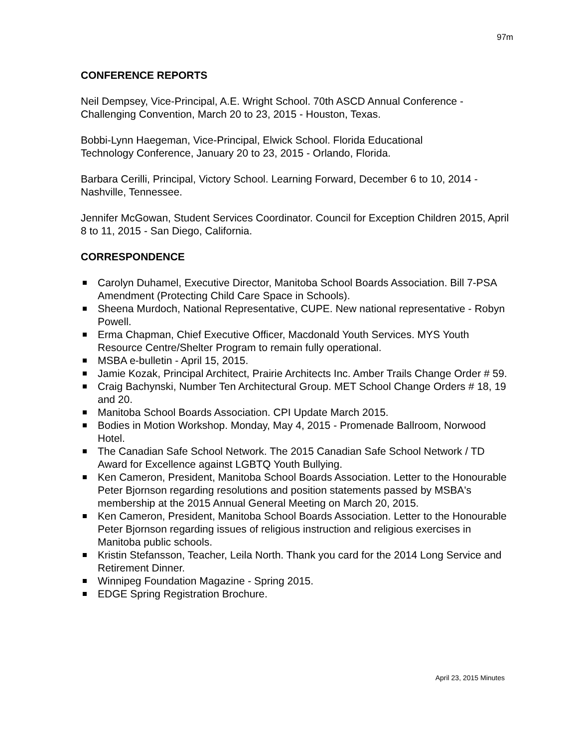97m
CONFERENCE REPORTS
Neil Dempsey, Vice-Principal, A.E. Wright School. 70th ASCD Annual Conference - Challenging Convention, March 20 to 23, 2015 - Houston, Texas.
Bobbi-Lynn Haegeman, Vice-Principal, Elwick School. Florida Educational
Technology Conference, January 20 to 23, 2015 - Orlando, Florida.
Barbara Cerilli, Principal, Victory School. Learning Forward, December 6 to 10, 2014 - Nashville, Tennessee.
Jennifer McGowan, Student Services Coordinator. Council for Exception Children 2015, April 8 to 11, 2015 - San Diego, California.
CORRESPONDENCE
Carolyn Duhamel, Executive Director, Manitoba School Boards Association. Bill 7-PSA Amendment (Protecting Child Care Space in Schools).
Sheena Murdoch, National Representative, CUPE. New national representative - Robyn Powell.
Erma Chapman, Chief Executive Officer, Macdonald Youth Services. MYS Youth Resource Centre/Shelter Program to remain fully operational.
MSBA e-bulletin - April 15, 2015.
Jamie Kozak, Principal Architect, Prairie Architects Inc. Amber Trails Change Order # 59.
Craig Bachynski, Number Ten Architectural Group. MET School Change Orders # 18, 19 and 20.
Manitoba School Boards Association. CPI Update March 2015.
Bodies in Motion Workshop. Monday, May 4, 2015 - Promenade Ballroom, Norwood Hotel.
The Canadian Safe School Network. The 2015 Canadian Safe School Network / TD Award for Excellence against LGBTQ Youth Bullying.
Ken Cameron, President, Manitoba School Boards Association. Letter to the Honourable Peter Bjornson regarding resolutions and position statements passed by MSBA's membership at the 2015 Annual General Meeting on March 20, 2015.
Ken Cameron, President, Manitoba School Boards Association. Letter to the Honourable Peter Bjornson regarding issues of religious instruction and religious exercises in Manitoba public schools.
Kristin Stefansson, Teacher, Leila North. Thank you card for the 2014 Long Service and Retirement Dinner.
Winnipeg Foundation Magazine - Spring 2015.
EDGE Spring Registration Brochure.
April 23, 2015 Minutes